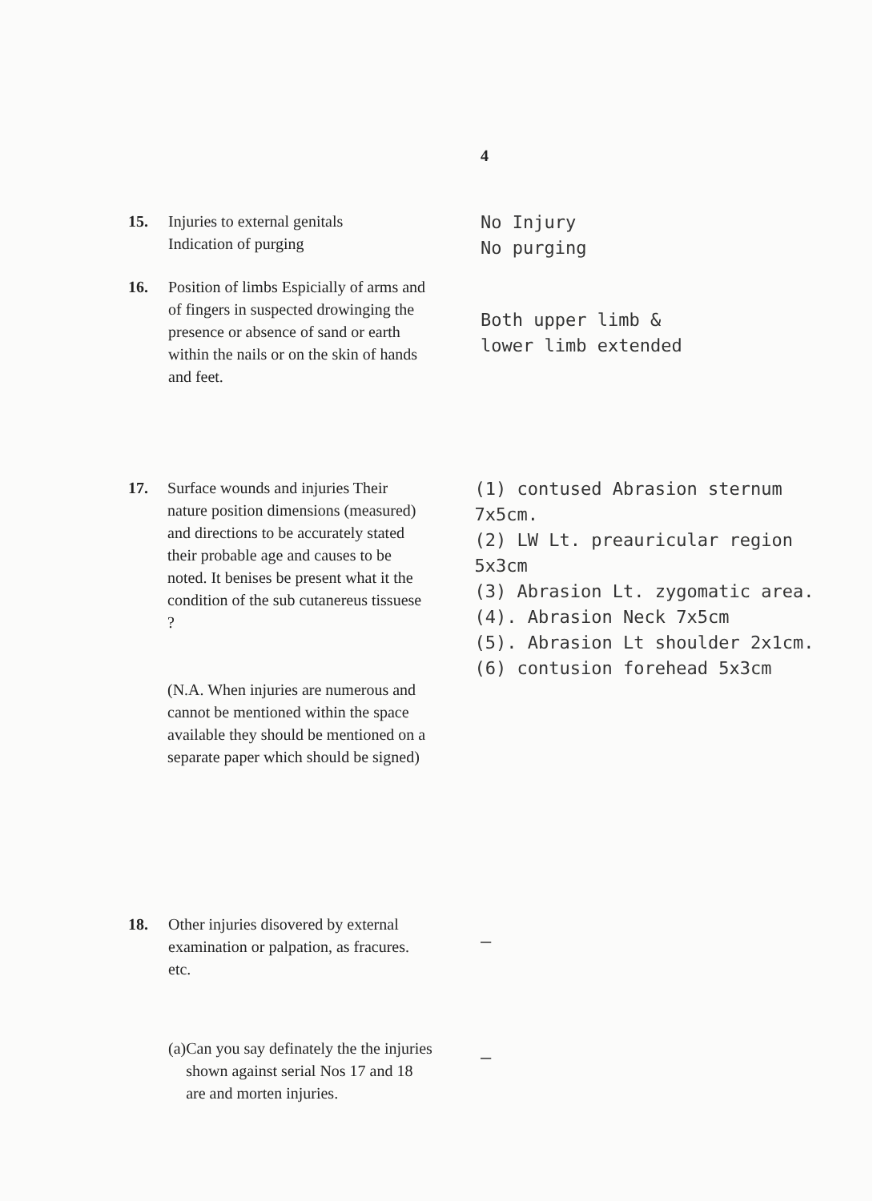4
15. Injuries to external genitals
Indication of purging
No Injury
No purging
16. Position of limbs Espicially of arms and of fingers in suspected drowinging the presence or absence of sand or earth within the nails or on the skin of hands and feet.
Both upper limb &
lower limb extended
17. Surface wounds and injuries Their nature position dimensions (measured) and directions to be accurately stated their probable age and causes to be noted. It benises be present what it the condition of the sub cutanereus tissuese ?
(N.A. When injuries are numerous and cannot be mentioned within the space available they should be mentioned on a separate paper which should be signed)
(1) contused Abrasion sternum 7x5cm.
(2) LW Lt. preauricular region 5x3cm
(3) Abrasion Lt. zygomatic area.
(4). Abrasion Neck 7x5cm
(5). Abrasion Lt shoulder 2x1cm.
(6) contusion forehead 5x3cm
18. Other injuries disovered by external examination or palpation, as fracures. etc.
—
(a) Can you say definately the the injuries shown against serial Nos 17 and 18 are and morten injuries.
—